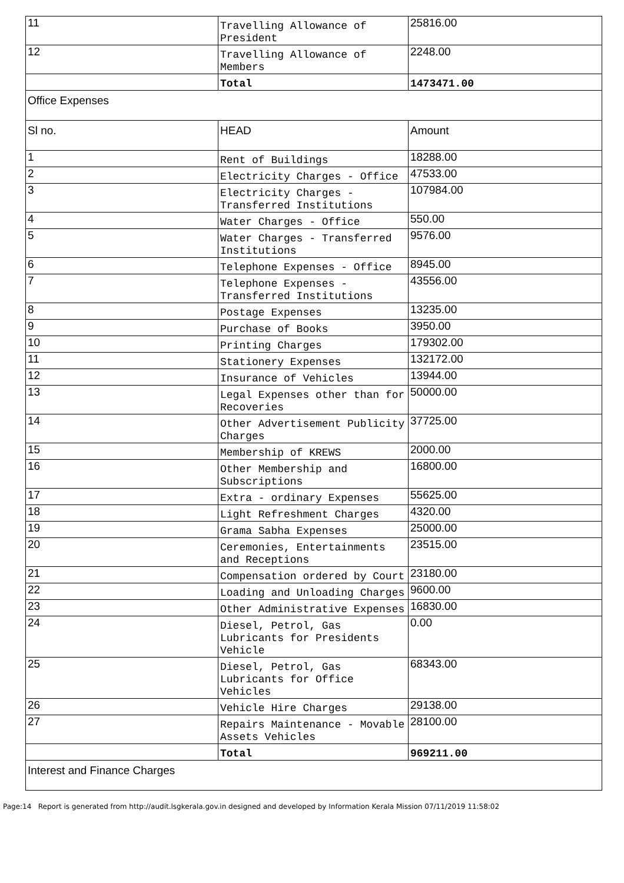| 11 | Travelling Allowance of President | 25816.00 |
| 12 | Travelling Allowance of Members | 2248.00 |
| | Total | 1473471.00 |
| Office Expenses | | |
| Sl no. | HEAD | Amount |
| 1 | Rent of Buildings | 18288.00 |
| 2 | Electricity Charges - Office | 47533.00 |
| 3 | Electricity Charges - Transferred Institutions | 107984.00 |
| 4 | Water Charges - Office | 550.00 |
| 5 | Water Charges - Transferred Institutions | 9576.00 |
| 6 | Telephone Expenses - Office | 8945.00 |
| 7 | Telephone Expenses - Transferred Institutions | 43556.00 |
| 8 | Postage Expenses | 13235.00 |
| 9 | Purchase of Books | 3950.00 |
| 10 | Printing Charges | 179302.00 |
| 11 | Stationery Expenses | 132172.00 |
| 12 | Insurance of Vehicles | 13944.00 |
| 13 | Legal Expenses other than for Recoveries | 50000.00 |
| 14 | Other Advertisement Publicity Charges | 37725.00 |
| 15 | Membership of KREWS | 2000.00 |
| 16 | Other Membership and Subscriptions | 16800.00 |
| 17 | Extra - ordinary Expenses | 55625.00 |
| 18 | Light Refreshment Charges | 4320.00 |
| 19 | Grama Sabha Expenses | 25000.00 |
| 20 | Ceremonies, Entertainments and Receptions | 23515.00 |
| 21 | Compensation ordered by Court | 23180.00 |
| 22 | Loading and Unloading Charges | 9600.00 |
| 23 | Other Administrative Expenses | 16830.00 |
| 24 | Diesel, Petrol, Gas Lubricants for Presidents Vehicle | 0.00 |
| 25 | Diesel, Petrol, Gas Lubricants for Office Vehicles | 68343.00 |
| 26 | Vehicle Hire Charges | 29138.00 |
| 27 | Repairs Maintenance - Movable Assets Vehicles | 28100.00 |
| | Total | 969211.00 |
| Interest and Finance Charges | | |
Page:14 Report is generated from http://audit.lsgkerala.gov.in designed and developed by Information Kerala Mission 07/11/2019 11:58:02